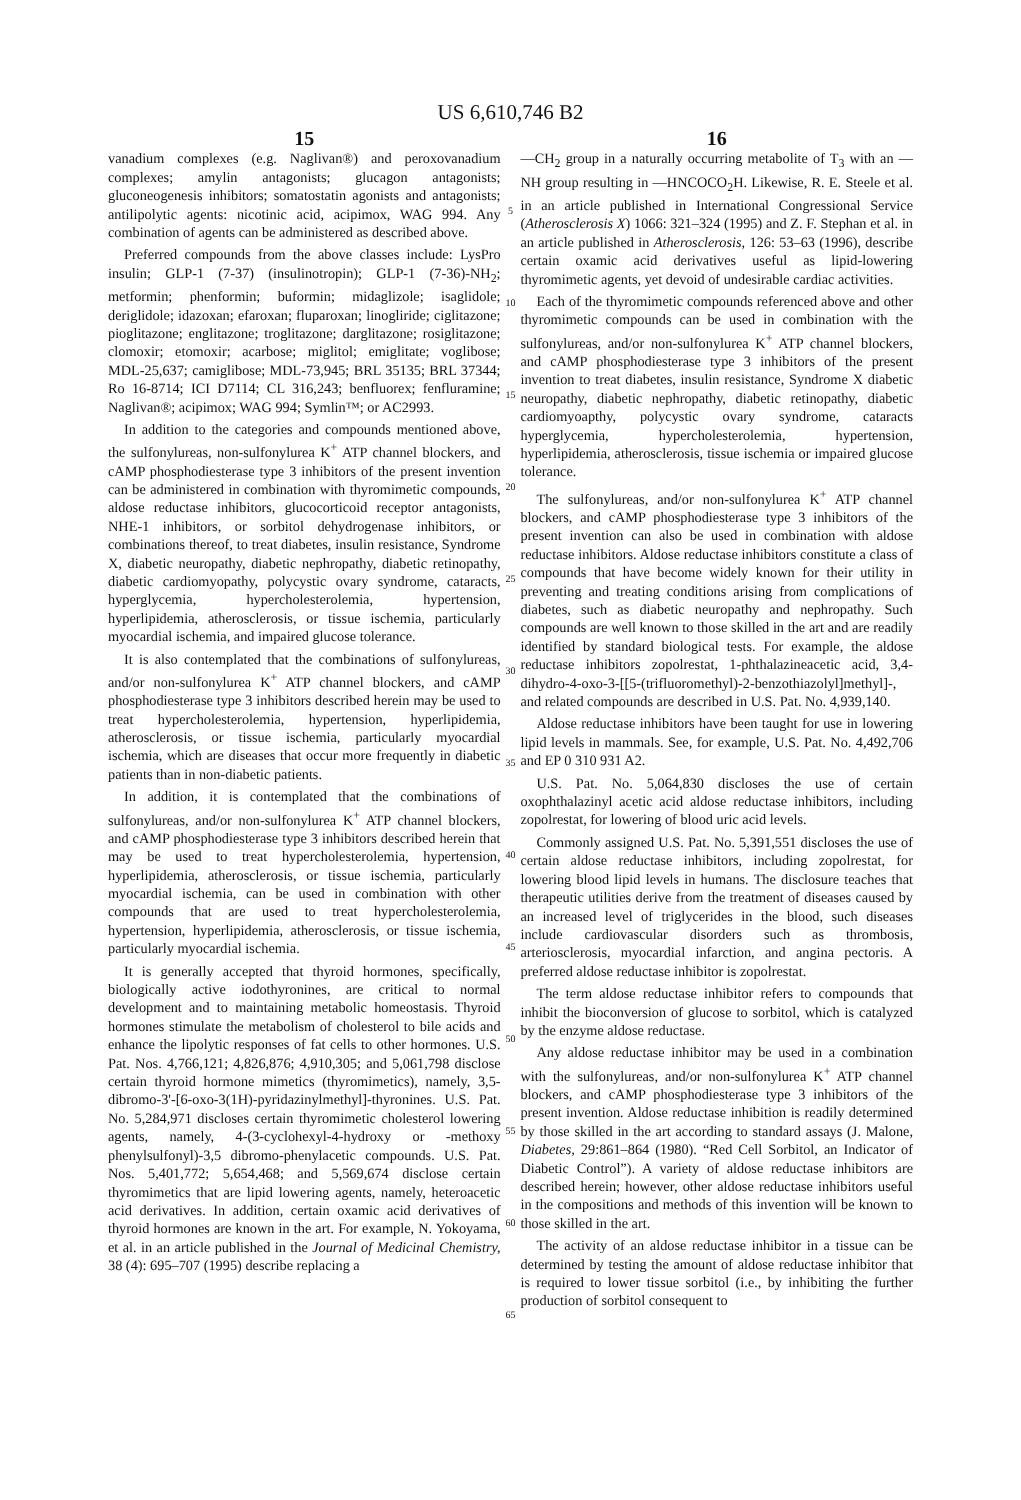US 6,610,746 B2
15
vanadium complexes (e.g. Naglivan®) and peroxovanadium complexes; amylin antagonists; glucagon antagonists; gluconeogenesis inhibitors; somatostatin agonists and antagonists; antilipolytic agents: nicotinic acid, acipimox, WAG 994. Any combination of agents can be administered as described above.
Preferred compounds from the above classes include: LysPro insulin; GLP-1 (7-37) (insulinotropin); GLP-1 (7-36)-NH<sub>2</sub>; metformin; phenformin; buformin; midaglizole; isaglidole; deriglidole; idazoxan; efaroxan; fluparoxan; linogliride; ciglitazone; pioglitazone; englitazone; troglitazone; darglitazone; rosiglitazone; clomoxir; etomoxir; acarbose; miglitol; emiglitate; voglibose; MDL-25,637; camiglibose; MDL-73,945; BRL 35135; BRL 37344; Ro 16-8714; ICI D7114; CL 316,243; benfluorex; fenfluramine; Naglivan®; acipimox; WAG 994; Symlin™; or AC2993.
In addition to the categories and compounds mentioned above, the sulfonylureas, non-sulfonylurea K<sup>+</sup> ATP channel blockers, and cAMP phosphodiesterase type 3 inhibitors of the present invention can be administered in combination with thyromimetic compounds, aldose reductase inhibitors, glucocorticoid receptor antagonists, NHE-1 inhibitors, or sorbitol dehydrogenase inhibitors, or combinations thereof, to treat diabetes, insulin resistance, Syndrome X, diabetic neuropathy, diabetic nephropathy, diabetic retinopathy, diabetic cardiomyopathy, polycystic ovary syndrome, cataracts, hyperglycemia, hypercholesterolemia, hypertension, hyperlipidemia, atherosclerosis, or tissue ischemia, particularly myocardial ischemia, and impaired glucose tolerance.
It is also contemplated that the combinations of sulfonylureas, and/or non-sulfonylurea K<sup>+</sup> ATP channel blockers, and cAMP phosphodiesterase type 3 inhibitors described herein may be used to treat hypercholesterolemia, hypertension, hyperlipidemia, atherosclerosis, or tissue ischemia, particularly myocardial ischemia, which are diseases that occur more frequently in diabetic patients than in non-diabetic patients.
In addition, it is contemplated that the combinations of sulfonylureas, and/or non-sulfonylurea K<sup>+</sup> ATP channel blockers, and cAMP phosphodiesterase type 3 inhibitors described herein that may be used to treat hypercholesterolemia, hypertension, hyperlipidemia, atherosclerosis, or tissue ischemia, particularly myocardial ischemia, can be used in combination with other compounds that are used to treat hypercholesterolemia, hypertension, hyperlipidemia, atherosclerosis, or tissue ischemia, particularly myocardial ischemia.
It is generally accepted that thyroid hormones, specifically, biologically active iodothyronines, are critical to normal development and to maintaining metabolic homeostasis. Thyroid hormones stimulate the metabolism of cholesterol to bile acids and enhance the lipolytic responses of fat cells to other hormones. U.S. Pat. Nos. 4,766,121; 4,826,876; 4,910,305; and 5,061,798 disclose certain thyroid hormone mimetics (thyromimetics), namely, 3,5-dibromo-3'-[6-oxo-3(1H)-pyridazinylmethyl]-thyronines. U.S. Pat. No. 5,284,971 discloses certain thyromimetic cholesterol lowering agents, namely, 4-(3-cyclohexyl-4-hydroxy or -methoxy phenylsulfonyl)-3,5 dibromo-phenylacetic compounds. U.S. Pat. Nos. 5,401,772; 5,654,468; and 5,569,674 disclose certain thyromimetics that are lipid lowering agents, namely, heteroacetic acid derivatives. In addition, certain oxamic acid derivatives of thyroid hormones are known in the art. For example, N. Yokoyama, et al. in an article published in the Journal of Medicinal Chemistry, 38 (4): 695–707 (1995) describe replacing a
5
10
15
20
25
30
35
40
45
50
55
60
65
16
—CH<sub>2</sub> group in a naturally occurring metabolite of T<sub>3</sub> with an —NH group resulting in —HNCOCO<sub>2</sub>H. Likewise, R. E. Steele et al. in an article published in International Congressional Service (Atherosclerosis X) 1066: 321–324 (1995) and Z. F. Stephan et al. in an article published in Atherosclerosis, 126: 53–63 (1996), describe certain oxamic acid derivatives useful as lipid-lowering thyromimetic agents, yet devoid of undesirable cardiac activities.
Each of the thyromimetic compounds referenced above and other thyromimetic compounds can be used in combination with the sulfonylureas, and/or non-sulfonylurea K<sup>+</sup> ATP channel blockers, and cAMP phosphodiesterase type 3 inhibitors of the present invention to treat diabetes, insulin resistance, Syndrome X diabetic neuropathy, diabetic nephropathy, diabetic retinopathy, diabetic cardiomyoapthy, polycystic ovary syndrome, cataracts hyperglycemia, hypercholesterolemia, hypertension, hyperlipidemia, atherosclerosis, tissue ischemia or impaired glucose tolerance.
The sulfonylureas, and/or non-sulfonylurea K<sup>+</sup> ATP channel blockers, and cAMP phosphodiesterase type 3 inhibitors of the present invention can also be used in combination with aldose reductase inhibitors. Aldose reductase inhibitors constitute a class of compounds that have become widely known for their utility in preventing and treating conditions arising from complications of diabetes, such as diabetic neuropathy and nephropathy. Such compounds are well known to those skilled in the art and are readily identified by standard biological tests. For example, the aldose reductase inhibitors zopolrestat, 1-phthalazineacetic acid, 3,4-dihydro-4-oxo-3-[[5-(trifluoromethyl)-2-benzothiazolyl]methyl]-, and related compounds are described in U.S. Pat. No. 4,939,140.
Aldose reductase inhibitors have been taught for use in lowering lipid levels in mammals. See, for example, U.S. Pat. No. 4,492,706 and EP 0 310 931 A2.
U.S. Pat. No. 5,064,830 discloses the use of certain oxophthalazinyl acetic acid aldose reductase inhibitors, including zopolrestat, for lowering of blood uric acid levels.
Commonly assigned U.S. Pat. No. 5,391,551 discloses the use of certain aldose reductase inhibitors, including zopolrestat, for lowering blood lipid levels in humans. The disclosure teaches that therapeutic utilities derive from the treatment of diseases caused by an increased level of triglycerides in the blood, such diseases include cardiovascular disorders such as thrombosis, arteriosclerosis, myocardial infarction, and angina pectoris. A preferred aldose reductase inhibitor is zopolrestat.
The term aldose reductase inhibitor refers to compounds that inhibit the bioconversion of glucose to sorbitol, which is catalyzed by the enzyme aldose reductase.
Any aldose reductase inhibitor may be used in a combination with the sulfonylureas, and/or non-sulfonylurea K<sup>+</sup> ATP channel blockers, and cAMP phosphodiesterase type 3 inhibitors of the present invention. Aldose reductase inhibition is readily determined by those skilled in the art according to standard assays (J. Malone, Diabetes, 29:861–864 (1980). “Red Cell Sorbitol, an Indicator of Diabetic Control”). A variety of aldose reductase inhibitors are described herein; however, other aldose reductase inhibitors useful in the compositions and methods of this invention will be known to those skilled in the art.
The activity of an aldose reductase inhibitor in a tissue can be determined by testing the amount of aldose reductase inhibitor that is required to lower tissue sorbitol (i.e., by inhibiting the further production of sorbitol consequent to